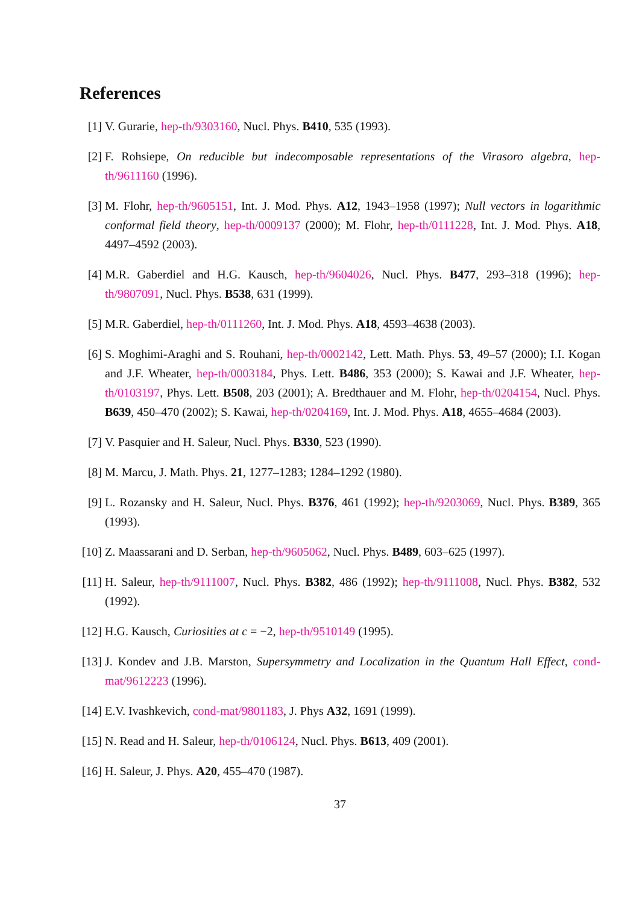References
[1] V. Gurarie, hep-th/9303160, Nucl. Phys. B410, 535 (1993).
[2] F. Rohsiepe, On reducible but indecomposable representations of the Virasoro algebra, hep-th/9611160 (1996).
[3] M. Flohr, hep-th/9605151, Int. J. Mod. Phys. A12, 1943–1958 (1997); Null vectors in logarithmic conformal field theory, hep-th/0009137 (2000); M. Flohr, hep-th/0111228, Int. J. Mod. Phys. A18, 4497–4592 (2003).
[4] M.R. Gaberdiel and H.G. Kausch, hep-th/9604026, Nucl. Phys. B477, 293–318 (1996); hep-th/9807091, Nucl. Phys. B538, 631 (1999).
[5] M.R. Gaberdiel, hep-th/0111260, Int. J. Mod. Phys. A18, 4593–4638 (2003).
[6] S. Moghimi-Araghi and S. Rouhani, hep-th/0002142, Lett. Math. Phys. 53, 49–57 (2000); I.I. Kogan and J.F. Wheater, hep-th/0003184, Phys. Lett. B486, 353 (2000); S. Kawai and J.F. Wheater, hep-th/0103197, Phys. Lett. B508, 203 (2001); A. Bredthauer and M. Flohr, hep-th/0204154, Nucl. Phys. B639, 450–470 (2002); S. Kawai, hep-th/0204169, Int. J. Mod. Phys. A18, 4655–4684 (2003).
[7] V. Pasquier and H. Saleur, Nucl. Phys. B330, 523 (1990).
[8] M. Marcu, J. Math. Phys. 21, 1277–1283; 1284–1292 (1980).
[9] L. Rozansky and H. Saleur, Nucl. Phys. B376, 461 (1992); hep-th/9203069, Nucl. Phys. B389, 365 (1993).
[10] Z. Maassarani and D. Serban, hep-th/9605062, Nucl. Phys. B489, 603–625 (1997).
[11] H. Saleur, hep-th/9111007, Nucl. Phys. B382, 486 (1992); hep-th/9111008, Nucl. Phys. B382, 532 (1992).
[12] H.G. Kausch, Curiosities at c = −2, hep-th/9510149 (1995).
[13] J. Kondev and J.B. Marston, Supersymmetry and Localization in the Quantum Hall Effect, cond-mat/9612223 (1996).
[14] E.V. Ivashkevich, cond-mat/9801183, J. Phys A32, 1691 (1999).
[15] N. Read and H. Saleur, hep-th/0106124, Nucl. Phys. B613, 409 (2001).
[16] H. Saleur, J. Phys. A20, 455–470 (1987).
37